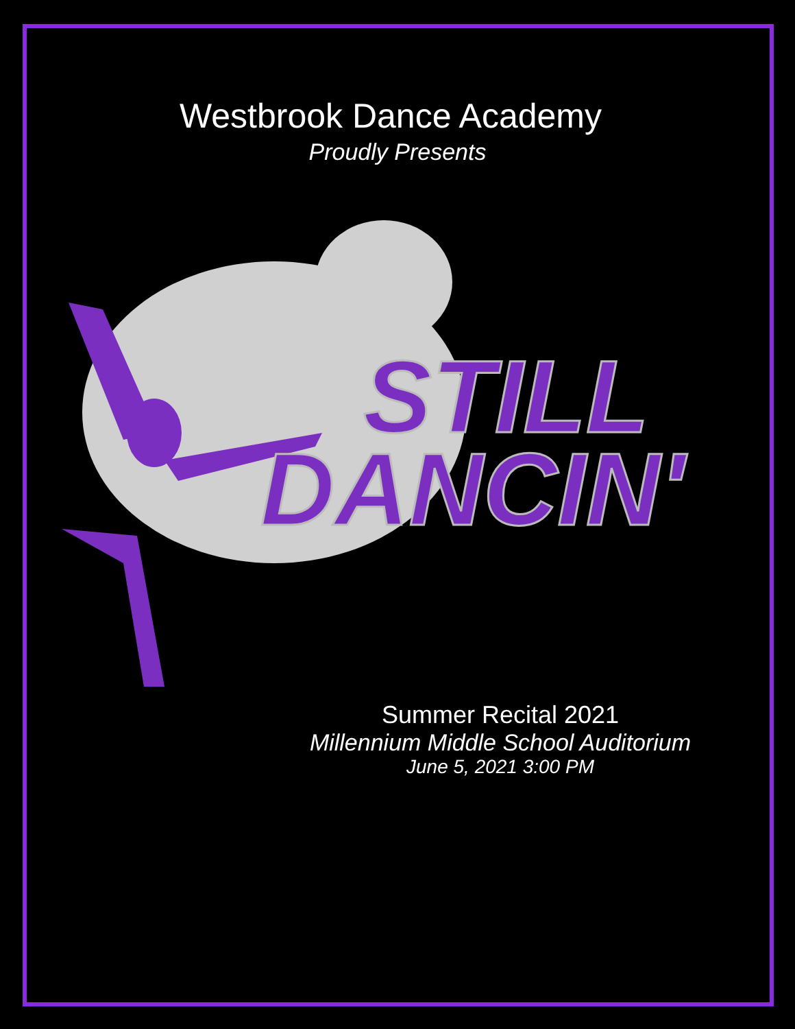Westbrook Dance Academy
Proudly Presents
STILL
DANCIN'
Summer Recital 2021
Millennium Middle School Auditorium
June 5, 2021 3:00 PM